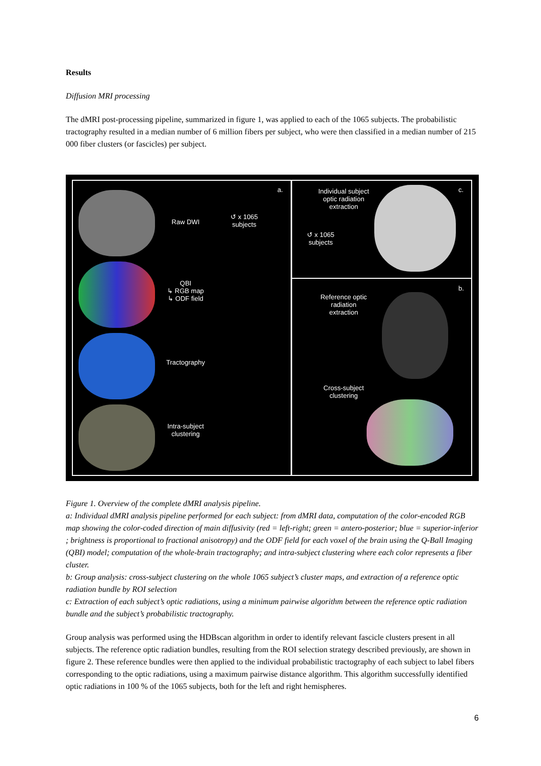Results
Diffusion MRI processing
The dMRI post-processing pipeline, summarized in figure 1, was applied to each of the 1065 subjects. The probabilistic tractography resulted in a median number of 6 million fibers per subject, who were then classified in a median number of 215 000 fiber clusters (or fascicles) per subject.
a. c.
b.
Raw DWI
↺ x 1065
subjects
QBI
↳ RGB map
↳ ODF field
Tractography
Intra-subject
clustering
Individual subject
optic radiation
extraction
↺ x 1065
subjects
Reference optic
radiation
extraction
Cross-subject
clustering
Figure 1. Overview of the complete dMRI analysis pipeline.
a: Individual dMRI analysis pipeline performed for each subject: from dMRI data, computation of the color-encoded RGB map showing the color-coded direction of main diffusivity (red = left-right; green = antero-posterior; blue = superior-inferior ; brightness is proportional to fractional anisotropy) and the ODF field for each voxel of the brain using the Q-Ball Imaging (QBI) model; computation of the whole-brain tractography; and intra-subject clustering where each color represents a fiber cluster.
b: Group analysis: cross-subject clustering on the whole 1065 subject’s cluster maps, and extraction of a reference optic radiation bundle by ROI selection
c: Extraction of each subject’s optic radiations, using a minimum pairwise algorithm between the reference optic radiation bundle and the subject’s probabilistic tractography.
Group analysis was performed using the HDBscan algorithm in order to identify relevant fascicle clusters present in all subjects. The reference optic radiation bundles, resulting from the ROI selection strategy described previously, are shown in figure 2. These reference bundles were then applied to the individual probabilistic tractography of each subject to label fibers corresponding to the optic radiations, using a maximum pairwise distance algorithm. This algorithm successfully identified optic radiations in 100 % of the 1065 subjects, both for the left and right hemispheres.
6